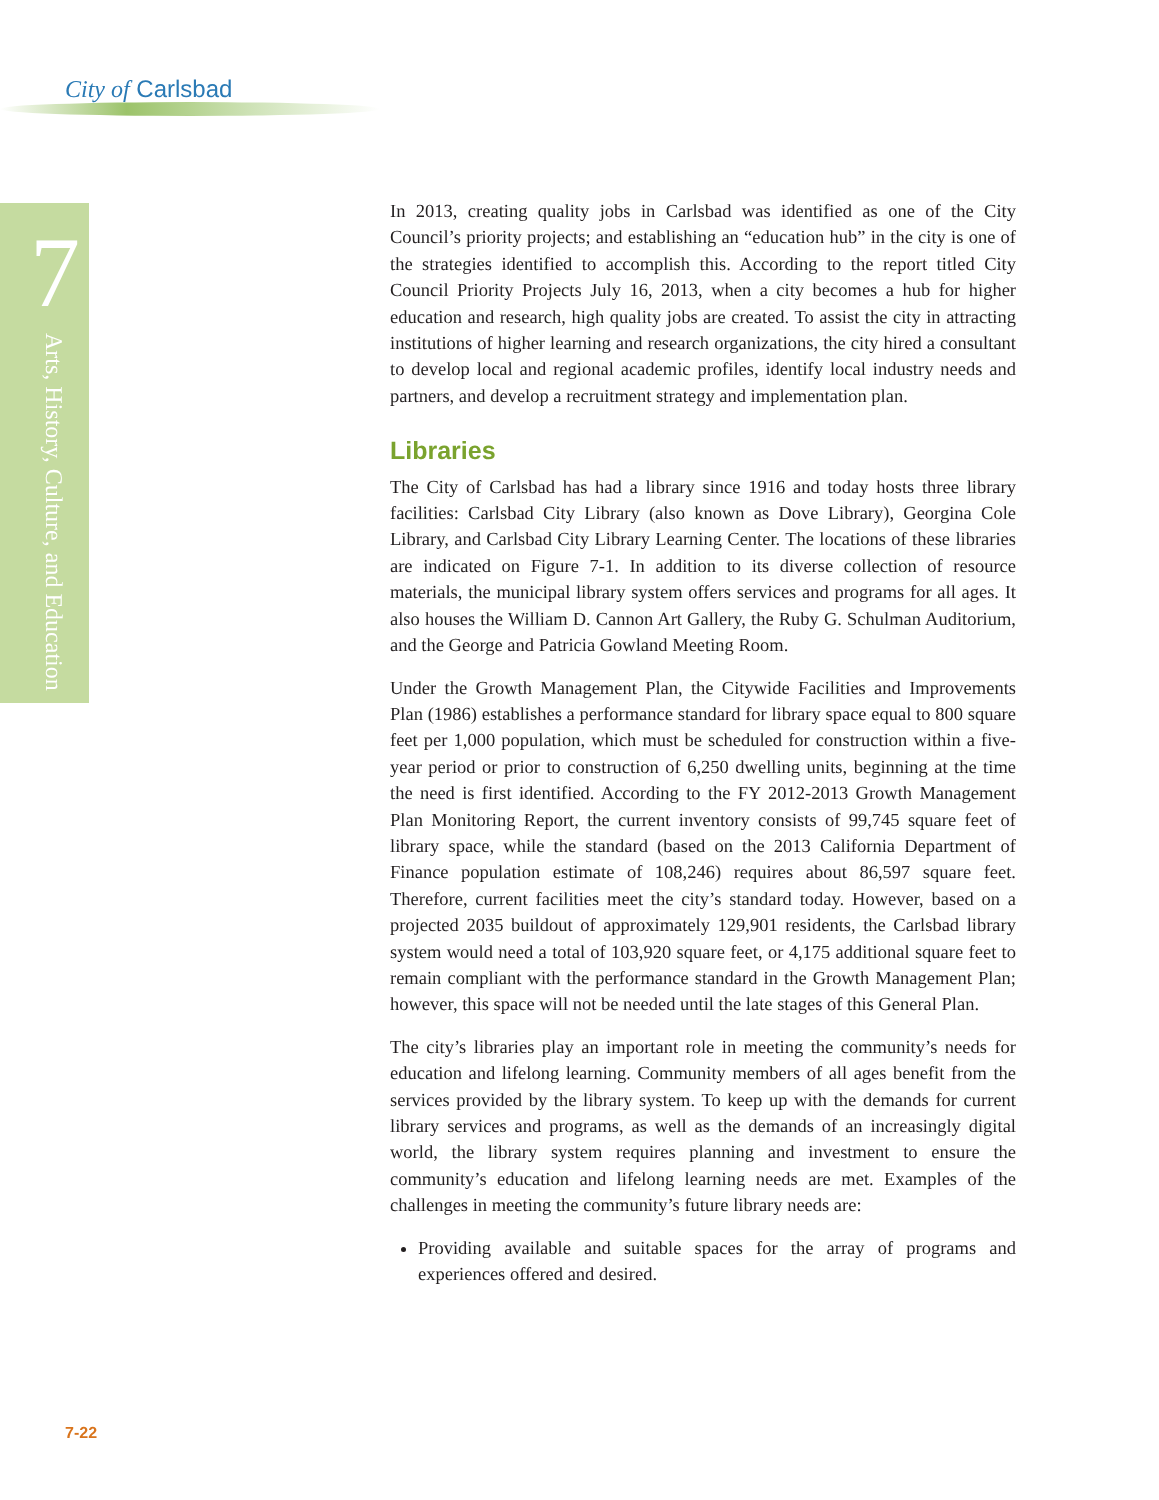City of Carlsbad
7
Arts, History, Culture, and Education
In 2013, creating quality jobs in Carlsbad was identified as one of the City Council’s priority projects; and establishing an “education hub” in the city is one of the strategies identified to accomplish this. According to the report titled City Council Priority Projects July 16, 2013, when a city becomes a hub for higher education and research, high quality jobs are created. To assist the city in attracting institutions of higher learning and research organizations, the city hired a consultant to develop local and regional academic profiles, identify local industry needs and partners, and develop a recruitment strategy and implementation plan.
Libraries
The City of Carlsbad has had a library since 1916 and today hosts three library facilities: Carlsbad City Library (also known as Dove Library), Georgina Cole Library, and Carlsbad City Library Learning Center. The locations of these libraries are indicated on Figure 7-1. In addition to its diverse collection of resource materials, the municipal library system offers services and programs for all ages. It also houses the William D. Cannon Art Gallery, the Ruby G. Schulman Auditorium, and the George and Patricia Gowland Meeting Room.
Under the Growth Management Plan, the Citywide Facilities and Improvements Plan (1986) establishes a performance standard for library space equal to 800 square feet per 1,000 population, which must be scheduled for construction within a five-year period or prior to construction of 6,250 dwelling units, beginning at the time the need is first identified. According to the FY 2012-2013 Growth Management Plan Monitoring Report, the current inventory consists of 99,745 square feet of library space, while the standard (based on the 2013 California Department of Finance population estimate of 108,246) requires about 86,597 square feet. Therefore, current facilities meet the city’s standard today. However, based on a projected 2035 buildout of approximately 129,901 residents, the Carlsbad library system would need a total of 103,920 square feet, or 4,175 additional square feet to remain compliant with the performance standard in the Growth Management Plan; however, this space will not be needed until the late stages of this General Plan.
The city’s libraries play an important role in meeting the community’s needs for education and lifelong learning. Community members of all ages benefit from the services provided by the library system. To keep up with the demands for current library services and programs, as well as the demands of an increasingly digital world, the library system requires planning and investment to ensure the community’s education and lifelong learning needs are met. Examples of the challenges in meeting the community’s future library needs are:
Providing available and suitable spaces for the array of programs and experiences offered and desired.
7-22